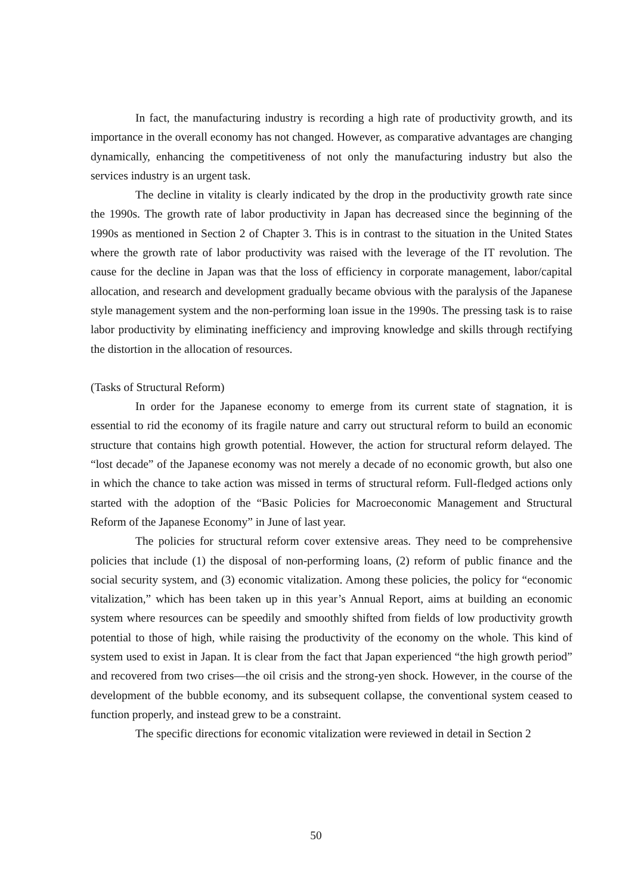In fact, the manufacturing industry is recording a high rate of productivity growth, and its importance in the overall economy has not changed. However, as comparative advantages are changing dynamically, enhancing the competitiveness of not only the manufacturing industry but also the services industry is an urgent task.
The decline in vitality is clearly indicated by the drop in the productivity growth rate since the 1990s. The growth rate of labor productivity in Japan has decreased since the beginning of the 1990s as mentioned in Section 2 of Chapter 3. This is in contrast to the situation in the United States where the growth rate of labor productivity was raised with the leverage of the IT revolution. The cause for the decline in Japan was that the loss of efficiency in corporate management, labor/capital allocation, and research and development gradually became obvious with the paralysis of the Japanese style management system and the non-performing loan issue in the 1990s. The pressing task is to raise labor productivity by eliminating inefficiency and improving knowledge and skills through rectifying the distortion in the allocation of resources.
(Tasks of Structural Reform)
In order for the Japanese economy to emerge from its current state of stagnation, it is essential to rid the economy of its fragile nature and carry out structural reform to build an economic structure that contains high growth potential. However, the action for structural reform delayed. The “lost decade” of the Japanese economy was not merely a decade of no economic growth, but also one in which the chance to take action was missed in terms of structural reform. Full-fledged actions only started with the adoption of the “Basic Policies for Macroeconomic Management and Structural Reform of the Japanese Economy” in June of last year.
The policies for structural reform cover extensive areas. They need to be comprehensive policies that include (1) the disposal of non-performing loans, (2) reform of public finance and the social security system, and (3) economic vitalization. Among these policies, the policy for “economic vitalization,” which has been taken up in this year’s Annual Report, aims at building an economic system where resources can be speedily and smoothly shifted from fields of low productivity growth potential to those of high, while raising the productivity of the economy on the whole. This kind of system used to exist in Japan. It is clear from the fact that Japan experienced “the high growth period” and recovered from two crises—the oil crisis and the strong-yen shock. However, in the course of the development of the bubble economy, and its subsequent collapse, the conventional system ceased to function properly, and instead grew to be a constraint.
The specific directions for economic vitalization were reviewed in detail in Section 2
50